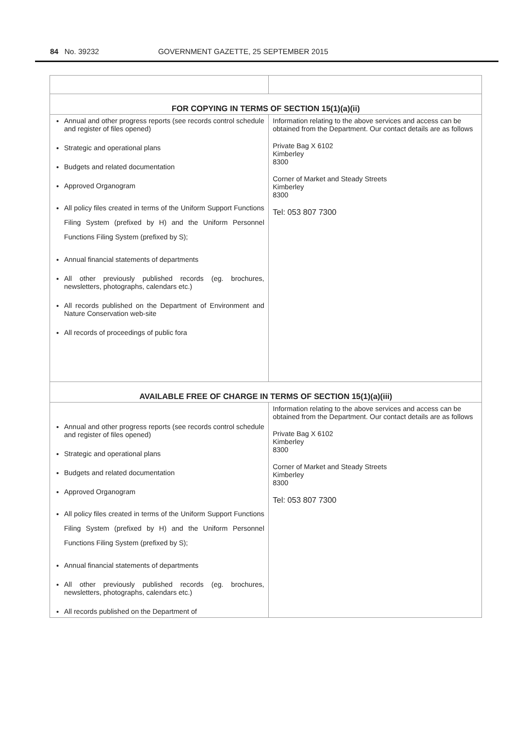84 No. 39232 GOVERNMENT GAZETTE, 25 SEPTEMBER 2015
| FOR COPYING IN TERMS OF SECTION 15(1)(a)(ii) | |
| --- | --- |
| Annual and other progress reports (see records control schedule and register of files opened) Strategic and operational plans Budgets and related documentation Approved Organogram All policy files created in terms of the Uniform Support Functions Filing System (prefixed by H) and the Uniform Personnel Functions Filing System (prefixed by S); Annual financial statements of departments All other previously published records (eg. brochures, newsletters, photographs, calendars etc.) All records published on the Department of Environment and Nature Conservation web-site All records of proceedings of public fora | Information relating to the above services and access can be obtained from the Department. Our contact details are as follows Private Bag X 6102 Kimberley 8300 Corner of Market and Steady Streets Kimberley 8300 Tel: 053 807 7300 |
| AVAILABLE FREE OF CHARGE IN TERMS OF SECTION 15(1)(a)(iii) | |
| Annual and other progress reports (see records control schedule and register of files opened) Strategic and operational plans Budgets and related documentation Approved Organogram All policy files created in terms of the Uniform Support Functions Filing System (prefixed by H) and the Uniform Personnel Functions Filing System (prefixed by S); Annual financial statements of departments All other previously published records (eg. brochures, newsletters, photographs, calendars etc.) All records published on the Department of | Information relating to the above services and access can be obtained from the Department. Our contact details are as follows Private Bag X 6102 Kimberley 8300 Corner of Market and Steady Streets Kimberley 8300 Tel: 053 807 7300 |